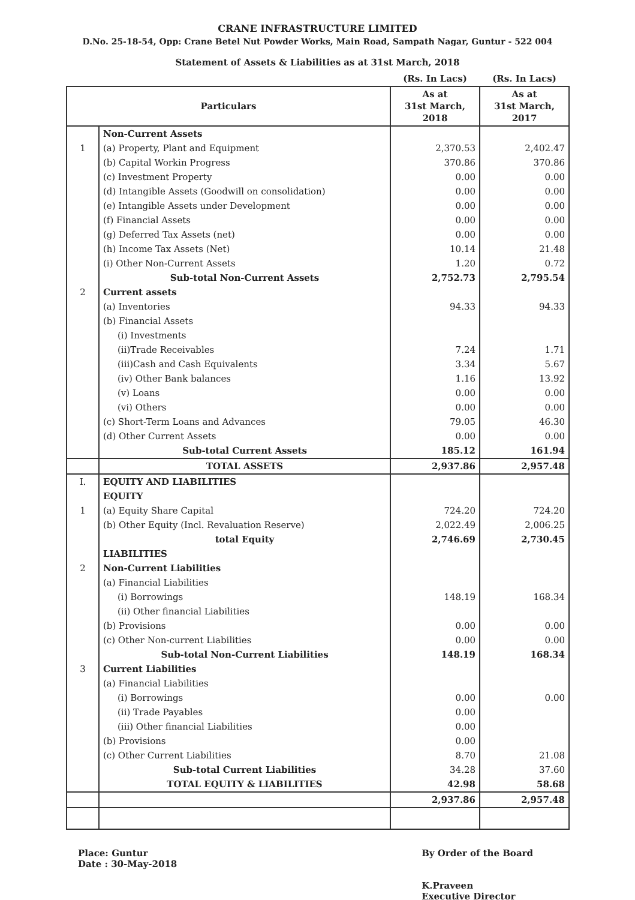CRANE INFRASTRUCTURE LIMITED
D.No. 25-18-54, Opp: Crane Betel Nut Powder Works, Main Road, Sampath Nagar, Guntur - 522 004
Statement of Assets & Liabilities as at 31st March, 2018
| | | (Rs. In Lacs) | (Rs. In Lacs) |
| Particulars | | As at 31st March, 2018 | As at 31st March, 2017 |
| | Non-Current Assets | | |
| 1 | (a) Property, Plant and Equipment | 2,370.53 | 2,402.47 |
| | (b) Capital Workin Progress | 370.86 | 370.86 |
| | (c) Investment Property | 0.00 | 0.00 |
| | (d) Intangible Assets (Goodwill on consolidation) | 0.00 | 0.00 |
| | (e) Intangible Assets under Development | 0.00 | 0.00 |
| | (f) Financial Assets | 0.00 | 0.00 |
| | (g) Deferred Tax Assets (net) | 0.00 | 0.00 |
| | (h) Income Tax Assets (Net) | 10.14 | 21.48 |
| | (i) Other Non-Current Assets | 1.20 | 0.72 |
| | Sub-total Non-Current Assets | 2,752.73 | 2,795.54 |
| 2 | Current assets | | |
| | (a) Inventories | 94.33 | 94.33 |
| | (b) Financial Assets | | |
| | (i) Investments | | |
| | (ii)Trade Receivables | 7.24 | 1.71 |
| | (iii)Cash and Cash Equivalents | 3.34 | 5.67 |
| | (iv) Other Bank balances | 1.16 | 13.92 |
| | (v) Loans | 0.00 | 0.00 |
| | (vi) Others | 0.00 | 0.00 |
| | (c) Short-Term Loans and Advances | 79.05 | 46.30 |
| | (d) Other Current Assets | 0.00 | 0.00 |
| | Sub-total Current Assets | 185.12 | 161.94 |
| | TOTAL ASSETS | 2,937.86 | 2,957.48 |
| I. | EQUITY AND LIABILITIES | | |
| | EQUITY | | |
| 1 | (a) Equity Share Capital | 724.20 | 724.20 |
| | (b) Other Equity (Incl. Revaluation Reserve) | 2,022.49 | 2,006.25 |
| | total Equity | 2,746.69 | 2,730.45 |
| | LIABILITIES | | |
| 2 | Non-Current Liabilities | | |
| | (a) Financial Liabilities | | |
| | (i) Borrowings | 148.19 | 168.34 |
| | (ii) Other financial Liabilities | | |
| | (b) Provisions | 0.00 | 0.00 |
| | (c) Other Non-current Liabilities | 0.00 | 0.00 |
| | Sub-total Non-Current Liabilities | 148.19 | 168.34 |
| 3 | Current Liabilities | | |
| | (a) Financial Liabilities | | |
| | (i) Borrowings | 0.00 | 0.00 |
| | (ii) Trade Payables | 0.00 | |
| | (iii) Other financial Liabilities | 0.00 | |
| | (b) Provisions | 0.00 | |
| | (c) Other Current Liabilities | 8.70 | 21.08 |
| | Sub-total Current Liabilities | 34.28 | 37.60 |
| | TOTAL EQUITY & LIABILITIES | 42.98 | 58.68 |
| | | 2,937.86 | 2,957.48 |
Place: Guntur
Date : 30-May-2018
By Order of the Board
K.Praveen
Executive Director